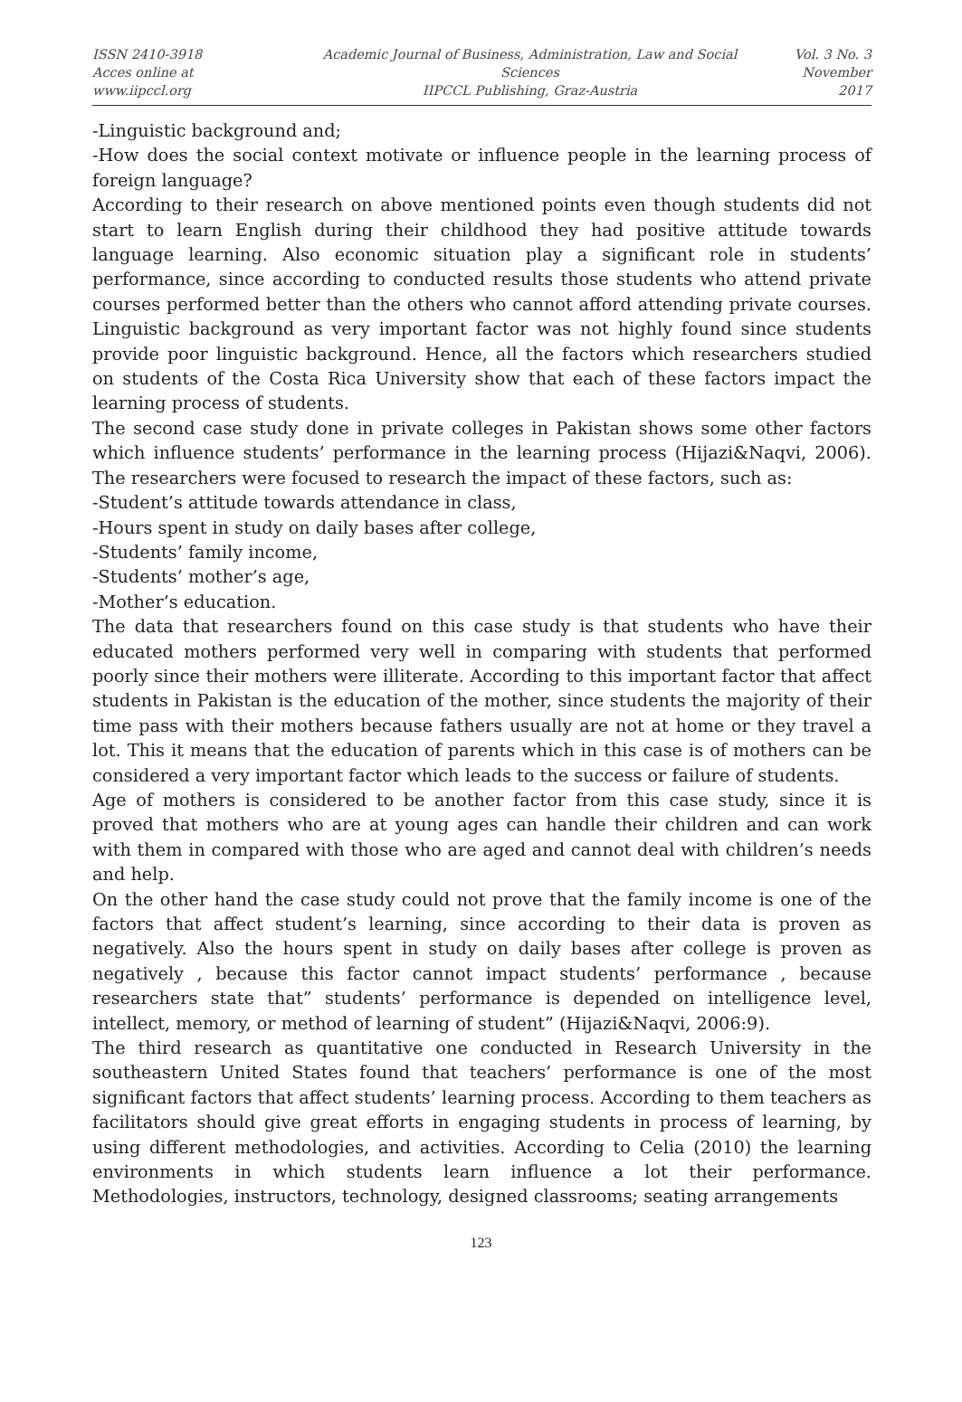ISSN 2410-3918
Acces online at www.iipccl.org
Academic Journal of Business, Administration, Law and Social Sciences
IIPCCL Publishing, Graz-Austria
Vol. 3 No. 3
November 2017
-Linguistic background and;
-How does the social context motivate or influence people in the learning process of foreign language?
According to their research on above mentioned points even though students did not start to learn English during their childhood they had positive attitude towards language learning. Also economic situation play a significant role in students’ performance, since according to conducted results those students who attend private courses performed better than the others who cannot afford attending private courses. Linguistic background as very important factor was not highly found since students provide poor linguistic background. Hence, all the factors which researchers studied on students of the Costa Rica University show that each of these factors impact the learning process of students.
The second case study done in private colleges in Pakistan shows some other factors which influence students’ performance in the learning process (Hijazi&Naqvi, 2006). The researchers were focused to research the impact of these factors, such as:
-Student’s attitude towards attendance in class,
-Hours spent in study on daily bases after college,
-Students’ family income,
-Students’ mother’s age,
-Mother’s education.
The data that researchers found on this case study is that students who have their educated mothers performed very well in comparing with students that performed poorly since their mothers were illiterate. According to this important factor that affect students in Pakistan is the education of the mother, since students the majority of their time pass with their mothers because fathers usually are not at home or they travel a lot. This it means that the education of parents which in this case is of mothers can be considered a very important factor which leads to the success or failure of students.
Age of mothers is considered to be another factor from this case study, since it is proved that mothers who are at young ages can handle their children and can work with them in compared with those who are aged and cannot deal with children’s needs and help.
On the other hand the case study could not prove that the family income is one of the factors that affect student’s learning, since according to their data is proven as negatively. Also the hours spent in study on daily bases after college is proven as negatively , because this factor cannot impact students’ performance , because researchers state that” students’ performance is depended on intelligence level, intellect, memory, or method of learning of student” (Hijazi&Naqvi, 2006:9).
The third research as quantitative one conducted in Research University in the southeastern United States found that teachers’ performance is one of the most significant factors that affect students’ learning process. According to them teachers as facilitators should give great efforts in engaging students in process of learning, by using different methodologies, and activities. According to Celia (2010) the learning environments in which students learn influence a lot their performance. Methodologies, instructors, technology, designed classrooms; seating arrangements
123